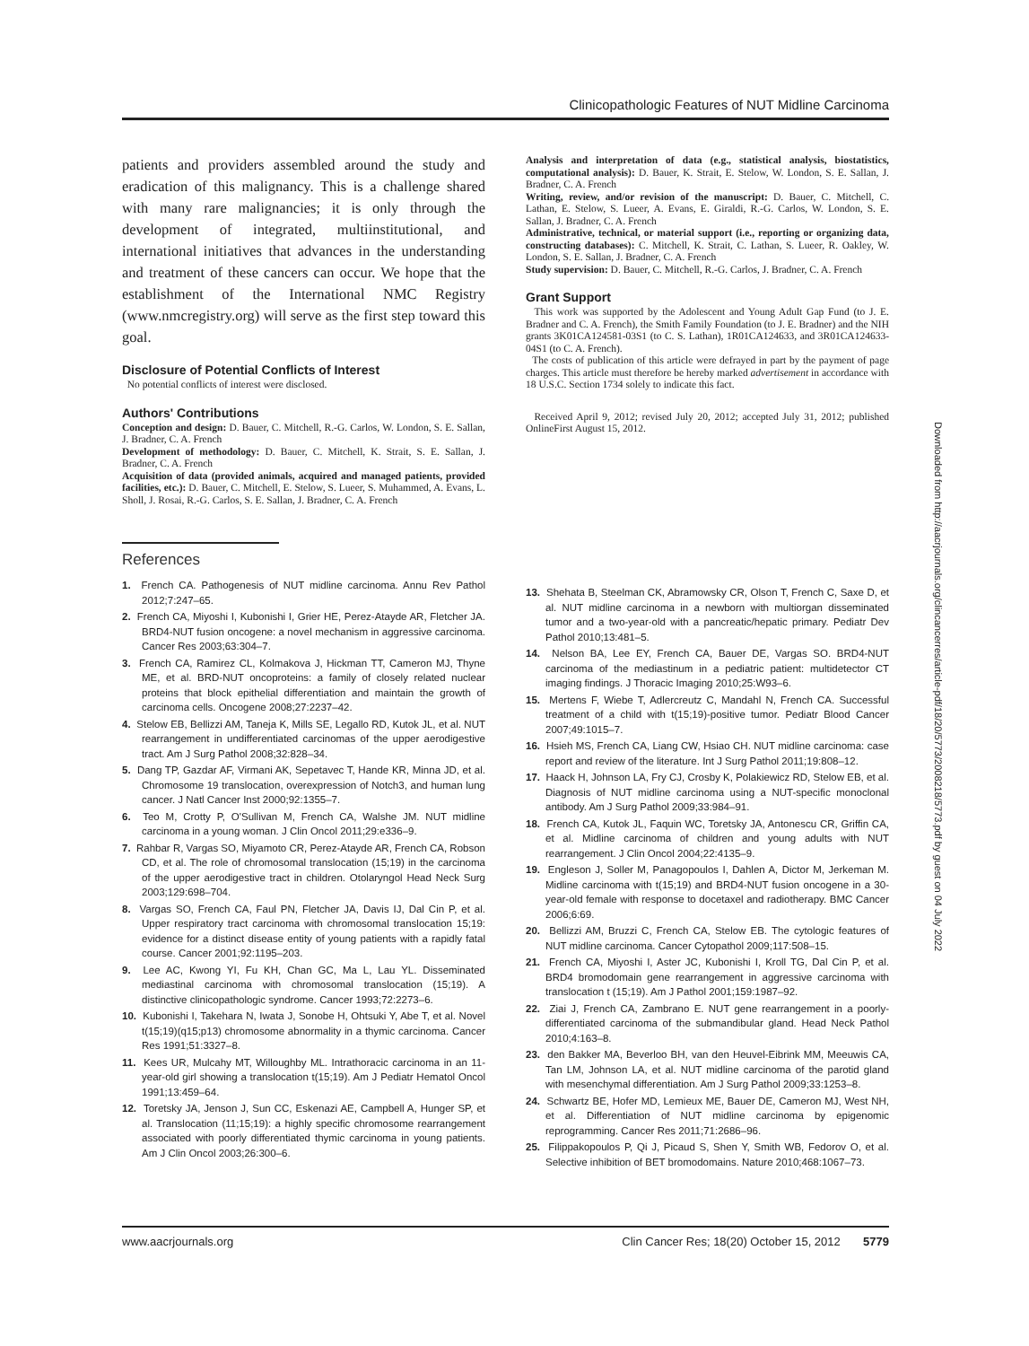Clinicopathologic Features of NUT Midline Carcinoma
patients and providers assembled around the study and eradication of this malignancy. This is a challenge shared with many rare malignancies; it is only through the development of integrated, multiinstitutional, and international initiatives that advances in the understanding and treatment of these cancers can occur. We hope that the establishment of the International NMC Registry (www.nmcregistry.org) will serve as the first step toward this goal.
Disclosure of Potential Conflicts of Interest
No potential conflicts of interest were disclosed.
Authors' Contributions
Conception and design: D. Bauer, C. Mitchell, R.-G. Carlos, W. London, S. E. Sallan, J. Bradner, C. A. French
Development of methodology: D. Bauer, C. Mitchell, K. Strait, S. E. Sallan, J. Bradner, C. A. French
Acquisition of data (provided animals, acquired and managed patients, provided facilities, etc.): D. Bauer, C. Mitchell, E. Stelow, S. Lueer, S. Muhammed, A. Evans, L. Sholl, J. Rosai, R.-G. Carlos, S. E. Sallan, J. Bradner, C. A. French
Analysis and interpretation of data (e.g., statistical analysis, biostatistics, computational analysis): D. Bauer, K. Strait, E. Stelow, W. London, S. E. Sallan, J. Bradner, C. A. French
Writing, review, and/or revision of the manuscript: D. Bauer, C. Mitchell, C. Lathan, E. Stelow, S. Lueer, A. Evans, E. Giraldi, R.-G. Carlos, W. London, S. E. Sallan, J. Bradner, C. A. French
Administrative, technical, or material support (i.e., reporting or organizing data, constructing databases): C. Mitchell, K. Strait, C. Lathan, S. Lueer, R. Oakley, W. London, S. E. Sallan, J. Bradner, C. A. French
Study supervision: D. Bauer, C. Mitchell, R.-G. Carlos, J. Bradner, C. A. French
Grant Support
This work was supported by the Adolescent and Young Adult Gap Fund (to J. E. Bradner and C. A. French), the Smith Family Foundation (to J. E. Bradner) and the NIH grants 3K01CA124581-03S1 (to C. S. Lathan), 1R01CA124633, and 3R01CA124633-04S1 (to C. A. French).
The costs of publication of this article were defrayed in part by the payment of page charges. This article must therefore be hereby marked advertisement in accordance with 18 U.S.C. Section 1734 solely to indicate this fact.
Received April 9, 2012; revised July 20, 2012; accepted July 31, 2012; published OnlineFirst August 15, 2012.
References
1. French CA. Pathogenesis of NUT midline carcinoma. Annu Rev Pathol 2012;7:247–65.
2. French CA, Miyoshi I, Kubonishi I, Grier HE, Perez-Atayde AR, Fletcher JA. BRD4-NUT fusion oncogene: a novel mechanism in aggressive carcinoma. Cancer Res 2003;63:304–7.
3. French CA, Ramirez CL, Kolmakova J, Hickman TT, Cameron MJ, Thyne ME, et al. BRD-NUT oncoproteins: a family of closely related nuclear proteins that block epithelial differentiation and maintain the growth of carcinoma cells. Oncogene 2008;27:2237–42.
4. Stelow EB, Bellizzi AM, Taneja K, Mills SE, Legallo RD, Kutok JL, et al. NUT rearrangement in undifferentiated carcinomas of the upper aerodigestive tract. Am J Surg Pathol 2008;32:828–34.
5. Dang TP, Gazdar AF, Virmani AK, Sepetavec T, Hande KR, Minna JD, et al. Chromosome 19 translocation, overexpression of Notch3, and human lung cancer. J Natl Cancer Inst 2000;92:1355–7.
6. Teo M, Crotty P, O'Sullivan M, French CA, Walshe JM. NUT midline carcinoma in a young woman. J Clin Oncol 2011;29:e336–9.
7. Rahbar R, Vargas SO, Miyamoto CR, Perez-Atayde AR, French CA, Robson CD, et al. The role of chromosomal translocation (15;19) in the carcinoma of the upper aerodigestive tract in children. Otolaryngol Head Neck Surg 2003;129:698–704.
8. Vargas SO, French CA, Faul PN, Fletcher JA, Davis IJ, Dal Cin P, et al. Upper respiratory tract carcinoma with chromosomal translocation 15;19: evidence for a distinct disease entity of young patients with a rapidly fatal course. Cancer 2001;92:1195–203.
9. Lee AC, Kwong YI, Fu KH, Chan GC, Ma L, Lau YL. Disseminated mediastinal carcinoma with chromosomal translocation (15;19). A distinctive clinicopathologic syndrome. Cancer 1993;72:2273–6.
10. Kubonishi I, Takehara N, Iwata J, Sonobe H, Ohtsuki Y, Abe T, et al. Novel t(15;19)(q15;p13) chromosome abnormality in a thymic carcinoma. Cancer Res 1991;51:3327–8.
11. Kees UR, Mulcahy MT, Willoughby ML. Intrathoracic carcinoma in an 11-year-old girl showing a translocation t(15;19). Am J Pediatr Hematol Oncol 1991;13:459–64.
12. Toretsky JA, Jenson J, Sun CC, Eskenazi AE, Campbell A, Hunger SP, et al. Translocation (11;15;19): a highly specific chromosome rearrangement associated with poorly differentiated thymic carcinoma in young patients. Am J Clin Oncol 2003;26:300–6.
13. Shehata B, Steelman CK, Abramowsky CR, Olson T, French C, Saxe D, et al. NUT midline carcinoma in a newborn with multiorgan disseminated tumor and a two-year-old with a pancreatic/hepatic primary. Pediatr Dev Pathol 2010;13:481–5.
14. Nelson BA, Lee EY, French CA, Bauer DE, Vargas SO. BRD4-NUT carcinoma of the mediastinum in a pediatric patient: multidetector CT imaging findings. J Thoracic Imaging 2010;25:W93–6.
15. Mertens F, Wiebe T, Adlercreutz C, Mandahl N, French CA. Successful treatment of a child with t(15;19)-positive tumor. Pediatr Blood Cancer 2007;49:1015–7.
16. Hsieh MS, French CA, Liang CW, Hsiao CH. NUT midline carcinoma: case report and review of the literature. Int J Surg Pathol 2011;19:808–12.
17. Haack H, Johnson LA, Fry CJ, Crosby K, Polakiewicz RD, Stelow EB, et al. Diagnosis of NUT midline carcinoma using a NUT-specific monoclonal antibody. Am J Surg Pathol 2009;33:984–91.
18. French CA, Kutok JL, Faquin WC, Toretsky JA, Antonescu CR, Griffin CA, et al. Midline carcinoma of children and young adults with NUT rearrangement. J Clin Oncol 2004;22:4135–9.
19. Engleson J, Soller M, Panagopoulos I, Dahlen A, Dictor M, Jerkeman M. Midline carcinoma with t(15;19) and BRD4-NUT fusion oncogene in a 30-year-old female with response to docetaxel and radiotherapy. BMC Cancer 2006;6:69.
20. Bellizzi AM, Bruzzi C, French CA, Stelow EB. The cytologic features of NUT midline carcinoma. Cancer Cytopathol 2009;117:508–15.
21. French CA, Miyoshi I, Aster JC, Kubonishi I, Kroll TG, Dal Cin P, et al. BRD4 bromodomain gene rearrangement in aggressive carcinoma with translocation t (15;19). Am J Pathol 2001;159:1987–92.
22. Ziai J, French CA, Zambrano E. NUT gene rearrangement in a poorly-differentiated carcinoma of the submandibular gland. Head Neck Pathol 2010;4:163–8.
23. den Bakker MA, Beverloo BH, van den Heuvel-Eibrink MM, Meeuwis CA, Tan LM, Johnson LA, et al. NUT midline carcinoma of the parotid gland with mesenchymal differentiation. Am J Surg Pathol 2009;33:1253–8.
24. Schwartz BE, Hofer MD, Lemieux ME, Bauer DE, Cameron MJ, West NH, et al. Differentiation of NUT midline carcinoma by epigenomic reprogramming. Cancer Res 2011;71:2686–96.
25. Filippakopoulos P, Qi J, Picaud S, Shen Y, Smith WB, Fedorov O, et al. Selective inhibition of BET bromodomains. Nature 2010;468:1067–73.
Downloaded from http://aacrjournals.org/clincancerres/article-pdf/18/20/5773/2008218/5773.pdf by guest on 04 July 2022
www.aacrjournals.org Clin Cancer Res; 18(20) October 15, 2012 5779